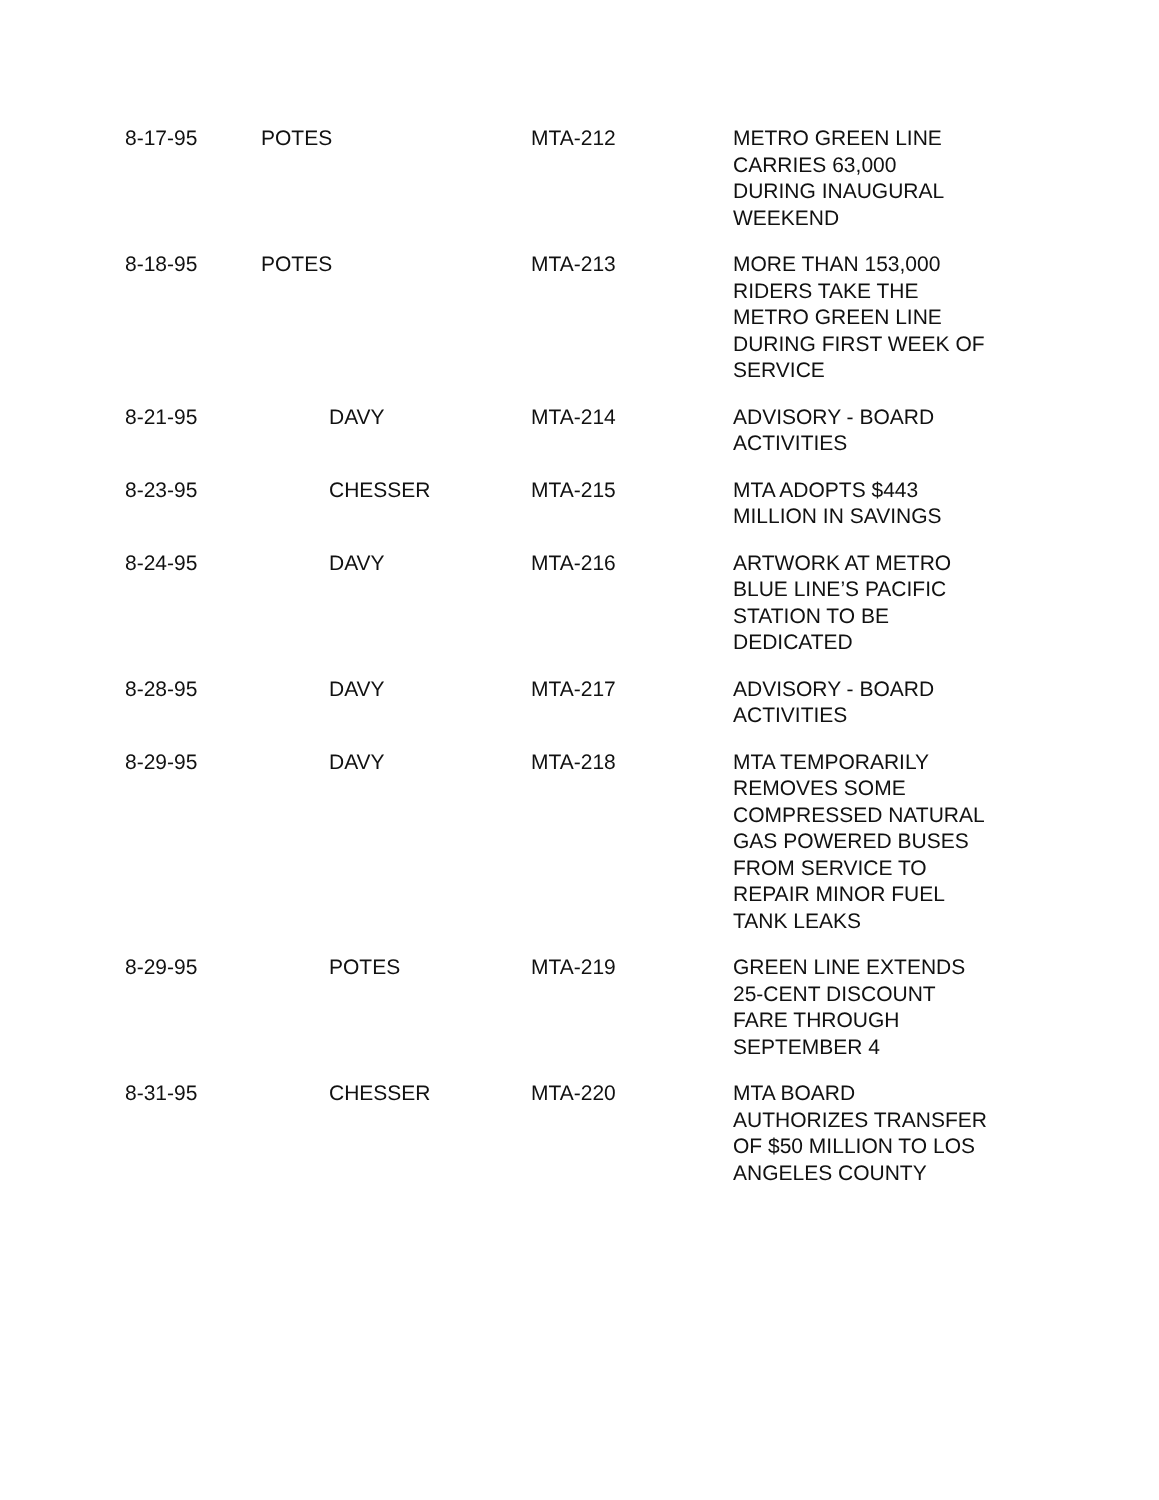| 8-17-95 | POTES | MTA-212 | METRO GREEN LINE CARRIES 63,000 DURING INAUGURAL WEEKEND |
| 8-18-95 | POTES | MTA-213 | MORE THAN 153,000 RIDERS TAKE THE METRO GREEN LINE DURING FIRST WEEK OF SERVICE |
| 8-21-95 | DAVY | MTA-214 | ADVISORY - BOARD ACTIVITIES |
| 8-23-95 | CHESSER | MTA-215 | MTA ADOPTS $443 MILLION IN SAVINGS |
| 8-24-95 | DAVY | MTA-216 | ARTWORK AT METRO BLUE LINE’S PACIFIC STATION TO BE DEDICATED |
| 8-28-95 | DAVY | MTA-217 | ADVISORY - BOARD ACTIVITIES |
| 8-29-95 | DAVY | MTA-218 | MTA TEMPORARILY REMOVES SOME COMPRESSED NATURAL GAS POWERED BUSES FROM SERVICE TO REPAIR MINOR FUEL TANK LEAKS |
| 8-29-95 | POTES | MTA-219 | GREEN LINE EXTENDS 25-CENT DISCOUNT FARE THROUGH SEPTEMBER 4 |
| 8-31-95 | CHESSER | MTA-220 | MTA BOARD AUTHORIZES TRANSFER OF $50 MILLION TO LOS ANGELES COUNTY |